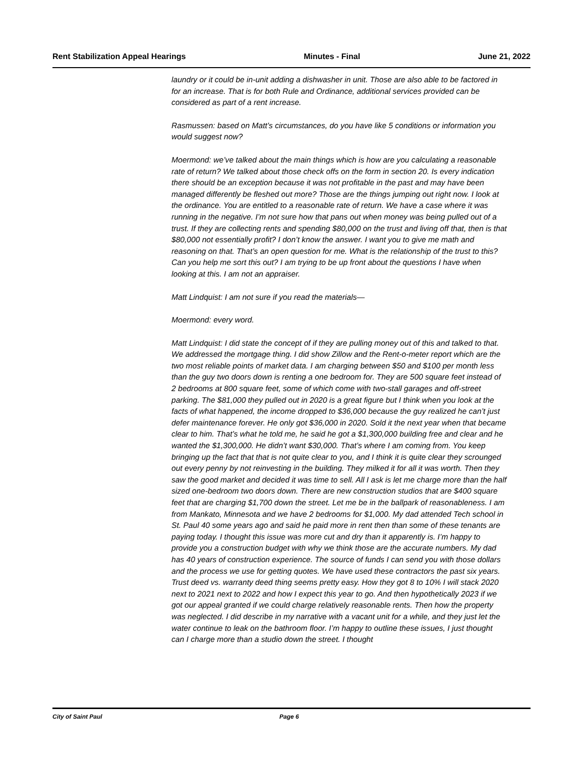Rent Stabilization Appeal Hearings Minutes - Final June 21, 2022
laundry or it could be in-unit adding a dishwasher in unit. Those are also able to be factored in for an increase. That is for both Rule and Ordinance, additional services provided can be considered as part of a rent increase.
Rasmussen: based on Matt’s circumstances, do you have like 5 conditions or information you would suggest now?
Moermond: we’ve talked about the main things which is how are you calculating a reasonable rate of return? We talked about those check offs on the form in section 20. Is every indication there should be an exception because it was not profitable in the past and may have been managed differently be fleshed out more? Those are the things jumping out right now. I look at the ordinance. You are entitled to a reasonable rate of return. We have a case where it was running in the negative. I’m not sure how that pans out when money was being pulled out of a trust. If they are collecting rents and spending $80,000 on the trust and living off that, then is that $80,000 not essentially profit? I don’t know the answer. I want you to give me math and reasoning on that. That’s an open question for me. What is the relationship of the trust to this? Can you help me sort this out? I am trying to be up front about the questions I have when looking at this. I am not an appraiser.
Matt Lindquist: I am not sure if you read the materials—
Moermond: every word.
Matt Lindquist: I did state the concept of if they are pulling money out of this and talked to that. We addressed the mortgage thing. I did show Zillow and the Rent-o-meter report which are the two most reliable points of market data. I am charging between $50 and $100 per month less than the guy two doors down is renting a one bedroom for. They are 500 square feet instead of 2 bedrooms at 800 square feet, some of which come with two-stall garages and off-street parking. The $81,000 they pulled out in 2020 is a great figure but I think when you look at the facts of what happened, the income dropped to $36,000 because the guy realized he can’t just defer maintenance forever. He only got $36,000 in 2020. Sold it the next year when that became clear to him. That’s what he told me, he said he got a $1,300,000 building free and clear and he wanted the $1,300,000. He didn’t want $30,000. That’s where I am coming from. You keep bringing up the fact that that is not quite clear to you, and I think it is quite clear they scrounged out every penny by not reinvesting in the building. They milked it for all it was worth. Then they saw the good market and decided it was time to sell. All I ask is let me charge more than the half sized one-bedroom two doors down. There are new construction studios that are $400 square feet that are charging $1,700 down the street. Let me be in the ballpark of reasonableness. I am from Mankato, Minnesota and we have 2 bedrooms for $1,000. My dad attended Tech school in St. Paul 40 some years ago and said he paid more in rent then than some of these tenants are paying today. I thought this issue was more cut and dry than it apparently is. I’m happy to provide you a construction budget with why we think those are the accurate numbers. My dad has 40 years of construction experience. The source of funds I can send you with those dollars and the process we use for getting quotes. We have used these contractors the past six years. Trust deed vs. warranty deed thing seems pretty easy. How they got 8 to 10% I will stack 2020 next to 2021 next to 2022 and how I expect this year to go. And then hypothetically 2023 if we got our appeal granted if we could charge relatively reasonable rents. Then how the property was neglected. I did describe in my narrative with a vacant unit for a while, and they just let the water continue to leak on the bathroom floor. I’m happy to outline these issues, I just thought can I charge more than a studio down the street. I thought
City of Saint Paul Page 6